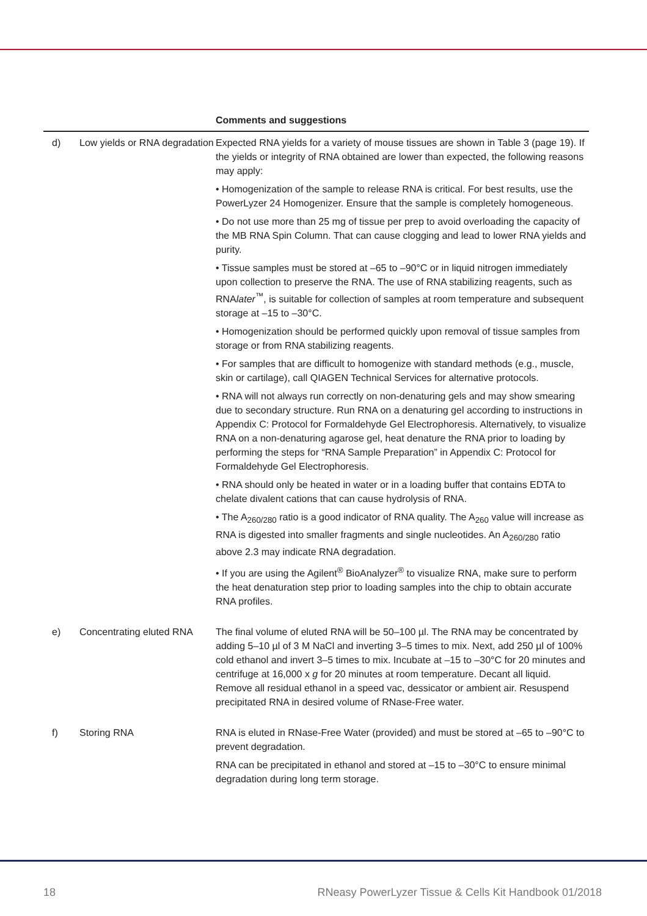| | | Comments and suggestions |
| --- | --- | --- |
| d) | Low yields or RNA degradation | Expected RNA yields for a variety of mouse tissues are shown in Table 3 (page 19). If the yields or integrity of RNA obtained are lower than expected, the following reasons may apply: • Homogenization of the sample to release RNA is critical. For best results, use the PowerLyzer 24 Homogenizer. Ensure that the sample is completely homogeneous. • Do not use more than 25 mg of tissue per prep to avoid overloading the capacity of the MB RNA Spin Column. That can cause clogging and lead to lower RNA yields and purity. • Tissue samples must be stored at –65 to –90°C or in liquid nitrogen immediately upon collection to preserve the RNA. The use of RNA stabilizing reagents, such as RNA later<sup>™</sup>, is suitable for collection of samples at room temperature and subsequent storage at –15 to –30°C. • Homogenization should be performed quickly upon removal of tissue samples from storage or from RNA stabilizing reagents. • For samples that are difficult to homogenize with standard methods (e.g., muscle, skin or cartilage), call QIAGEN Technical Services for alternative protocols. • RNA will not always run correctly on non-denaturing gels and may show smearing due to secondary structure. Run RNA on a denaturing gel according to instructions in Appendix C: Protocol for Formaldehyde Gel Electrophoresis. Alternatively, to visualize RNA on a non-denaturing agarose gel, heat denature the RNA prior to loading by performing the steps for “RNA Sample Preparation” in Appendix C: Protocol for Formaldehyde Gel Electrophoresis. • RNA should only be heated in water or in a loading buffer that contains EDTA to chelate divalent cations that can cause hydrolysis of RNA. • The A<sub>260/280</sub> ratio is a good indicator of RNA quality. The A<sub>260</sub> value will increase as RNA is digested into smaller fragments and single nucleotides. An A<sub>260/280</sub> ratio above 2.3 may indicate RNA degradation. • If you are using the Agilent<sup>®</sup> BioAnalyzer<sup>®</sup> to visualize RNA, make sure to perform the heat denaturation step prior to loading samples into the chip to obtain accurate RNA profiles. |
| e) | Concentrating eluted RNA | The final volume of eluted RNA will be 50–100 µl. The RNA may be concentrated by adding 5–10 µl of 3 M NaCl and inverting 3–5 times to mix. Next, add 250 µl of 100% cold ethanol and invert 3–5 times to mix. Incubate at –15 to –30°C for 20 minutes and centrifuge at 16,000 x g for 20 minutes at room temperature. Decant all liquid. Remove all residual ethanol in a speed vac, dessicator or ambient air. Resuspend precipitated RNA in desired volume of RNase-Free water. |
| f) | Storing RNA | RNA is eluted in RNase-Free Water (provided) and must be stored at –65 to –90°C to prevent degradation. RNA can be precipitated in ethanol and stored at –15 to –30°C to ensure minimal degradation during long term storage. |
18 RNeasy PowerLyzer Tissue & Cells Kit Handbook 01/2018